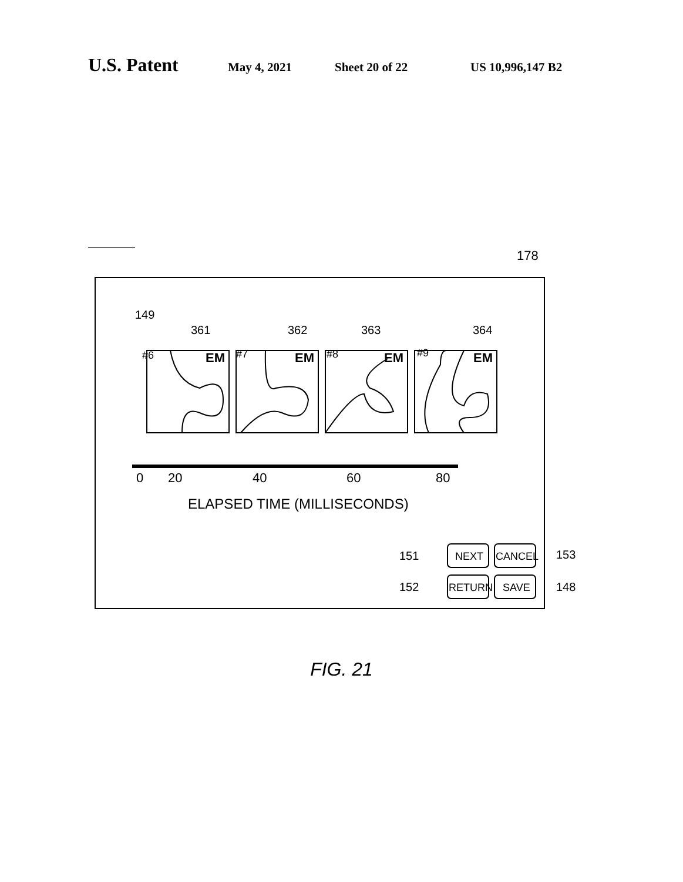U.S. Patent May 4, 2021 Sheet 20 of 22 US 10,996,147 B2
178
149
361
362
363
364
#6
#7
#8
#9
EM
EM
EM
EM
0
20
40
60
80
ELAPSED TIME (MILLISECONDS)
151
152
153
148
NEXT
CANCEL
RETURN
SAVE
FIG. 21